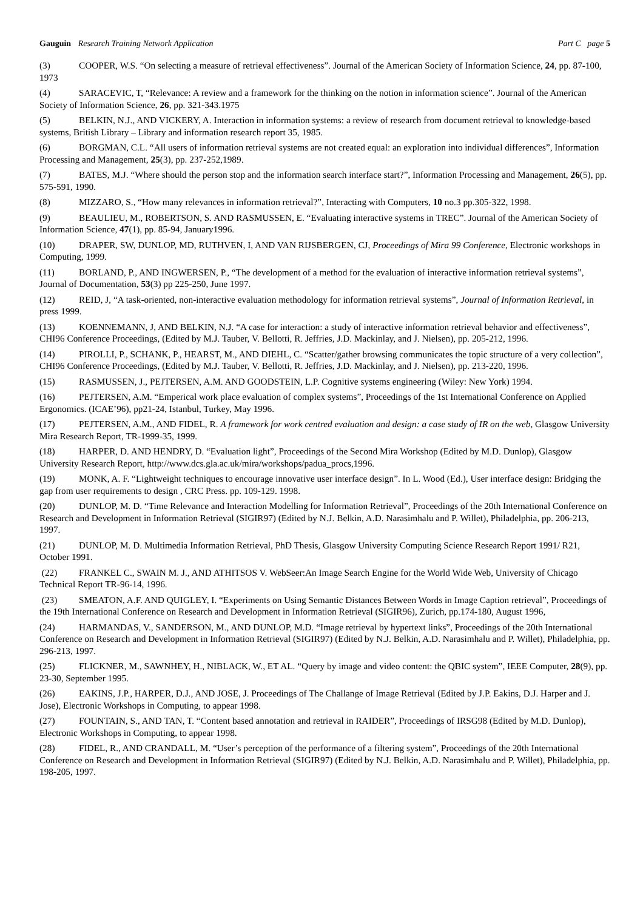Gauguin Research Training Network Application Part C page 5
(3) COOPER, W.S. “On selecting a measure of retrieval effectiveness”. Journal of the American Society of Information Science, 24, pp. 87-100, 1973
(4) SARACEVIC, T, “Relevance: A review and a framework for the thinking on the notion in information science”. Journal of the American Society of Information Science, 26, pp. 321-343.1975
(5) BELKIN, N.J., AND VICKERY, A. Interaction in information systems: a review of research from document retrieval to knowledge-based systems, British Library – Library and information research report 35, 1985.
(6) BORGMAN, C.L. “All users of information retrieval systems are not created equal: an exploration into individual differences”, Information Processing and Management, 25(3), pp. 237-252,1989.
(7) BATES, M.J. “Where should the person stop and the information search interface start?”, Information Processing and Management, 26(5), pp. 575-591, 1990.
(8) MIZZARO, S., “How many relevances in information retrieval?”, Interacting with Computers, 10 no.3 pp.305-322, 1998.
(9) BEAULIEU, M., ROBERTSON, S. AND RASMUSSEN, E. “Evaluating interactive systems in TREC”. Journal of the American Society of Information Science, 47(1), pp. 85-94, January1996.
(10) DRAPER, SW, DUNLOP, MD, RUTHVEN, I, AND VAN RIJSBERGEN, CJ, Proceedings of Mira 99 Conference, Electronic workshops in Computing, 1999.
(11) BORLAND, P., AND INGWERSEN, P., “The development of a method for the evaluation of interactive information retrieval systems”, Journal of Documentation, 53(3) pp 225-250, June 1997.
(12) REID, J, “A task-oriented, non-interactive evaluation methodology for information retrieval systems”, Journal of Information Retrieval, in press 1999.
(13) KOENNEMANN, J, AND BELKIN, N.J. “A case for interaction: a study of interactive information retrieval behavior and effectiveness”, CHI96 Conference Proceedings, (Edited by M.J. Tauber, V. Bellotti, R. Jeffries, J.D. Mackinlay, and J. Nielsen), pp. 205-212, 1996.
(14) PIROLLI, P., SCHANK, P., HEARST, M., AND DIEHL, C. “Scatter/gather browsing communicates the topic structure of a very collection”, CHI96 Conference Proceedings, (Edited by M.J. Tauber, V. Bellotti, R. Jeffries, J.D. Mackinlay, and J. Nielsen), pp. 213-220, 1996.
(15) RASMUSSEN, J., PEJTERSEN, A.M. AND GOODSTEIN, L.P. Cognitive systems engineering (Wiley: New York) 1994.
(16) PEJTERSEN, A.M. “Emperical work place evaluation of complex systems”, Proceedings of the 1st International Conference on Applied Ergonomics. (ICAE’96), pp21-24, Istanbul, Turkey, May 1996.
(17) PEJTERSEN, A.M., AND FIDEL, R. A framework for work centred evaluation and design: a case study of IR on the web, Glasgow University Mira Research Report, TR-1999-35, 1999.
(18) HARPER, D. AND HENDRY, D. “Evaluation light”, Proceedings of the Second Mira Workshop (Edited by M.D. Dunlop), Glasgow University Research Report, http://www.dcs.gla.ac.uk/mira/workshops/padua_procs,1996.
(19) MONK, A. F. “Lightweight techniques to encourage innovative user interface design”. In L. Wood (Ed.), User interface design: Bridging the gap from user requirements to design , CRC Press. pp. 109-129. 1998.
(20) DUNLOP, M. D. “Time Relevance and Interaction Modelling for Information Retrieval”, Proceedings of the 20th International Conference on Research and Development in Information Retrieval (SIGIR97) (Edited by N.J. Belkin, A.D. Narasimhalu and P. Willet), Philadelphia, pp. 206-213, 1997.
(21) DUNLOP, M. D. Multimedia Information Retrieval, PhD Thesis, Glasgow University Computing Science Research Report 1991/ R21, October 1991.
(22) FRANKEL C., SWAIN M. J., AND ATHITSOS V. WebSeer:An Image Search Engine for the World Wide Web, University of Chicago Technical Report TR-96-14, 1996.
(23) SMEATON, A.F. AND QUIGLEY, I. “Experiments on Using Semantic Distances Between Words in Image Caption retrieval”, Proceedings of the 19th International Conference on Research and Development in Information Retrieval (SIGIR96), Zurich, pp.174-180, August 1996,
(24) HARMANDAS, V., SANDERSON, M., AND DUNLOP, M.D. “Image retrieval by hypertext links”, Proceedings of the 20th International Conference on Research and Development in Information Retrieval (SIGIR97) (Edited by N.J. Belkin, A.D. Narasimhalu and P. Willet), Philadelphia, pp. 296-213, 1997.
(25) FLICKNER, M., SAWNHEY, H., NIBLACK, W., ET AL. “Query by image and video content: the QBIC system”, IEEE Computer, 28(9), pp. 23-30, September 1995.
(26) EAKINS, J.P., HARPER, D.J., AND JOSE, J. Proceedings of The Challange of Image Retrieval (Edited by J.P. Eakins, D.J. Harper and J. Jose), Electronic Workshops in Computing, to appear 1998.
(27) FOUNTAIN, S., AND TAN, T. “Content based annotation and retrieval in RAIDER”, Proceedings of IRSG98 (Edited by M.D. Dunlop), Electronic Workshops in Computing, to appear 1998.
(28) FIDEL, R., AND CRANDALL, M. “User’s perception of the performance of a filtering system”, Proceedings of the 20th International Conference on Research and Development in Information Retrieval (SIGIR97) (Edited by N.J. Belkin, A.D. Narasimhalu and P. Willet), Philadelphia, pp. 198-205, 1997.